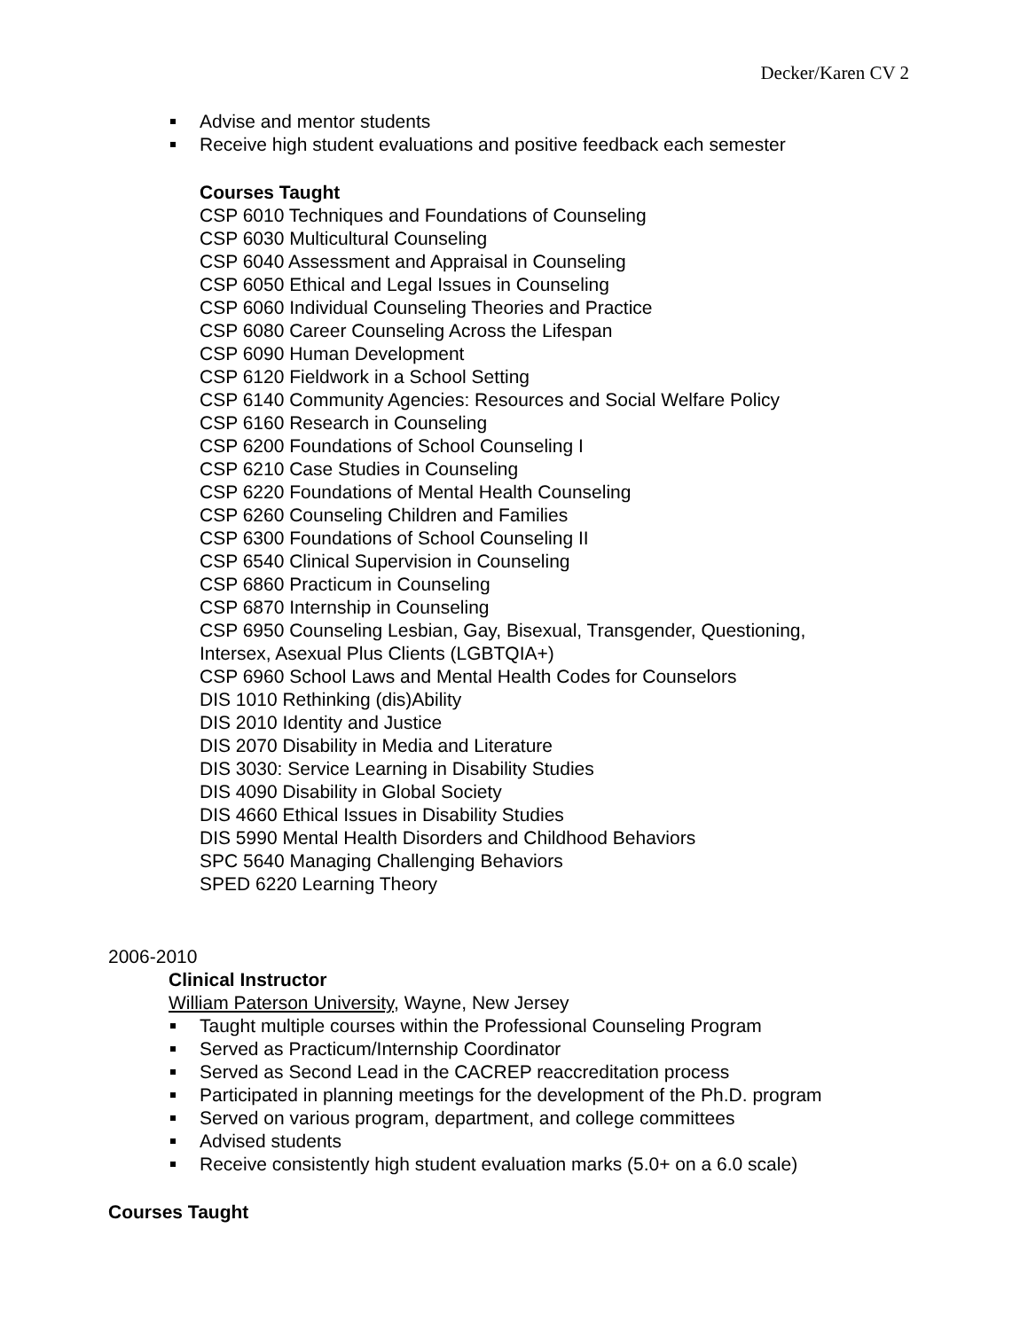Decker/Karen CV 2
Advise and mentor students
Receive high student evaluations and positive feedback each semester
Courses Taught
CSP 6010 Techniques and Foundations of Counseling
CSP 6030 Multicultural Counseling
CSP 6040 Assessment and Appraisal in Counseling
CSP 6050 Ethical and Legal Issues in Counseling
CSP 6060 Individual Counseling Theories and Practice
CSP 6080 Career Counseling Across the Lifespan
CSP 6090 Human Development
CSP 6120 Fieldwork in a School Setting
CSP 6140 Community Agencies: Resources and Social Welfare Policy
CSP 6160 Research in Counseling
CSP 6200 Foundations of School Counseling I
CSP 6210 Case Studies in Counseling
CSP 6220 Foundations of Mental Health Counseling
CSP 6260 Counseling Children and Families
CSP 6300 Foundations of School Counseling II
CSP 6540 Clinical Supervision in Counseling
CSP 6860 Practicum in Counseling
CSP 6870 Internship in Counseling
CSP 6950 Counseling Lesbian, Gay, Bisexual, Transgender, Questioning,
Intersex, Asexual Plus Clients (LGBTQIA+)
CSP 6960 School Laws and Mental Health Codes for Counselors
DIS 1010 Rethinking (dis)Ability
DIS 2010 Identity and Justice
DIS 2070 Disability in Media and Literature
DIS 3030: Service Learning in Disability Studies
DIS 4090 Disability in Global Society
DIS 4660 Ethical Issues in Disability Studies
DIS 5990 Mental Health Disorders and Childhood Behaviors
SPC 5640 Managing Challenging Behaviors
SPED 6220 Learning Theory
2006-2010
Clinical Instructor
William Paterson University, Wayne, New Jersey
Taught multiple courses within the Professional Counseling Program
Served as Practicum/Internship Coordinator
Served as Second Lead in the CACREP reaccreditation process
Participated in planning meetings for the development of the Ph.D. program
Served on various program, department, and college committees
Advised students
Receive consistently high student evaluation marks (5.0+ on a 6.0 scale)
Courses Taught